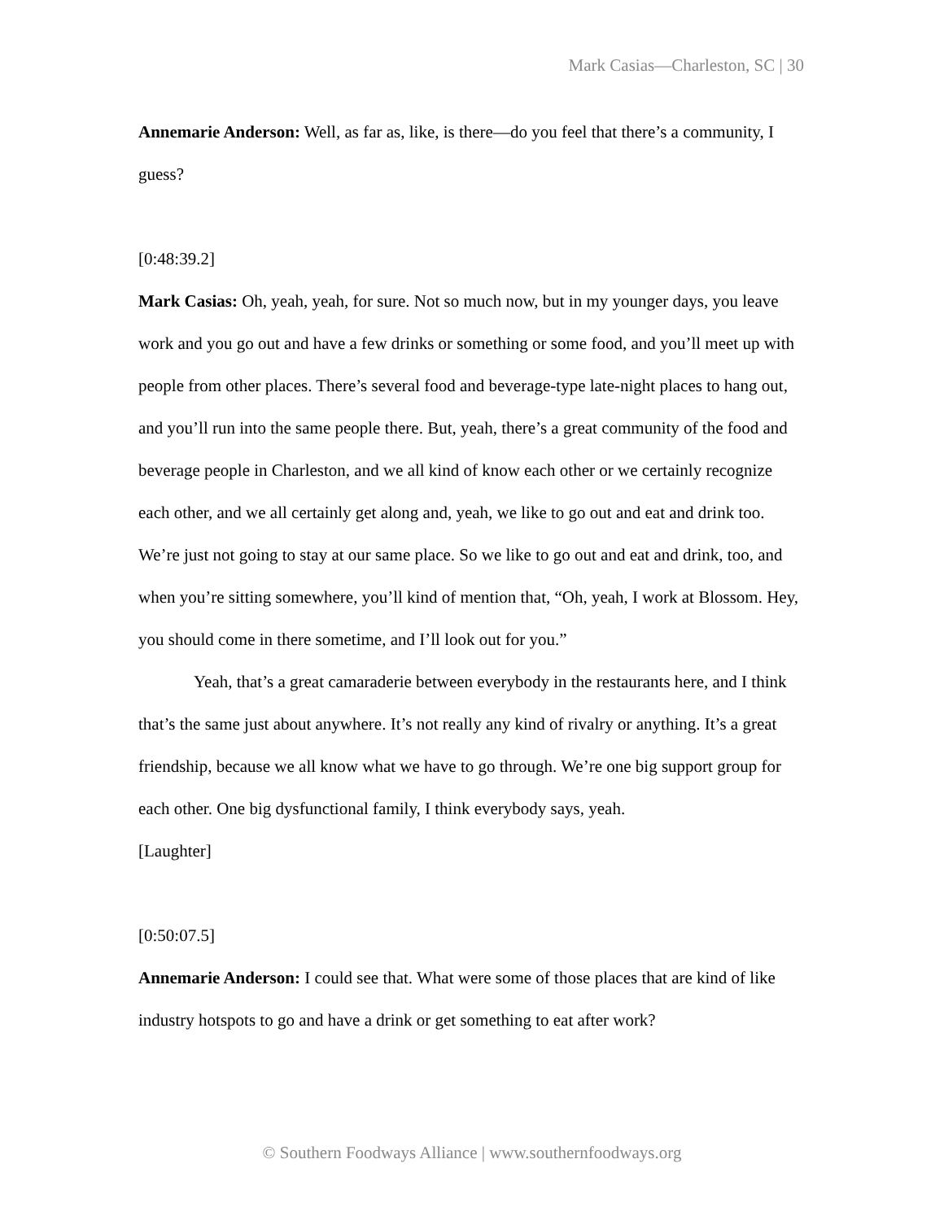Mark Casias—Charleston, SC | 30
Annemarie Anderson: Well, as far as, like, is there—do you feel that there’s a community, I guess?
[0:48:39.2]
Mark Casias: Oh, yeah, yeah, for sure. Not so much now, but in my younger days, you leave work and you go out and have a few drinks or something or some food, and you’ll meet up with people from other places. There’s several food and beverage-type late-night places to hang out, and you’ll run into the same people there. But, yeah, there’s a great community of the food and beverage people in Charleston, and we all kind of know each other or we certainly recognize each other, and we all certainly get along and, yeah, we like to go out and eat and drink too. We’re just not going to stay at our same place. So we like to go out and eat and drink, too, and when you’re sitting somewhere, you’ll kind of mention that, “Oh, yeah, I work at Blossom. Hey, you should come in there sometime, and I’ll look out for you.”
Yeah, that’s a great camaraderie between everybody in the restaurants here, and I think that’s the same just about anywhere. It’s not really any kind of rivalry or anything. It’s a great friendship, because we all know what we have to go through. We’re one big support group for each other. One big dysfunctional family, I think everybody says, yeah.
[Laughter]
[0:50:07.5]
Annemarie Anderson: I could see that. What were some of those places that are kind of like industry hotspots to go and have a drink or get something to eat after work?
© Southern Foodways Alliance | www.southernfoodways.org